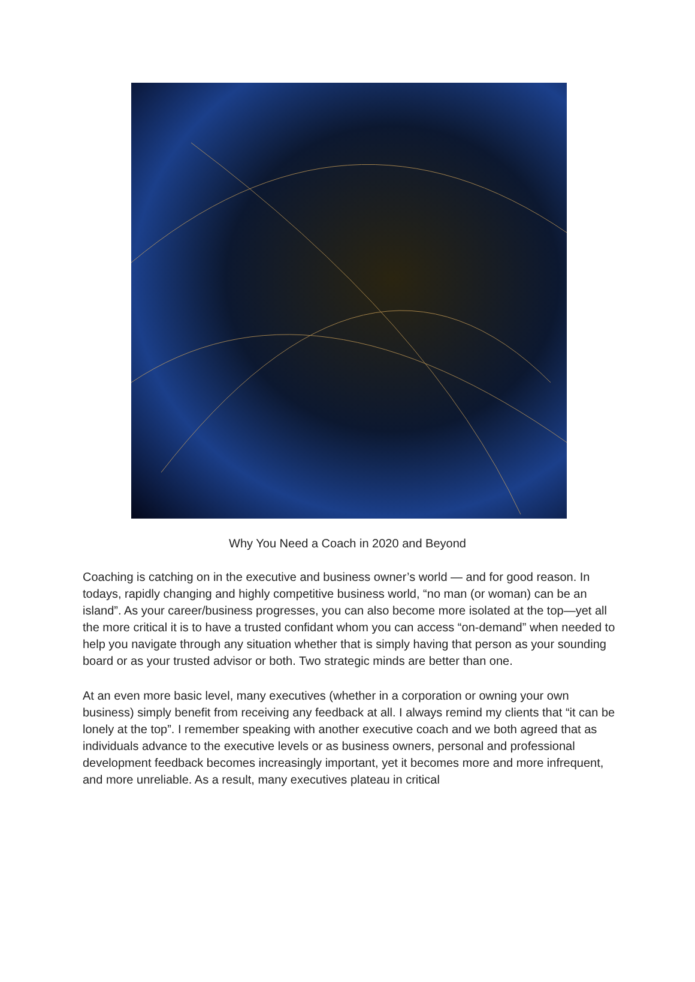Why You Need a Coach in 2020 and Beyond
Coaching is catching on in the executive and business owner’s world — and for good reason. In todays, rapidly changing and highly competitive business world, “no man (or woman) can be an island”. As your career/business progresses, you can also become more isolated at the top—yet all the more critical it is to have a trusted confidant whom you can access “on-demand” when needed to help you navigate through any situation whether that is simply having that person as your sounding board or as your trusted advisor or both. Two strategic minds are better than one.
At an even more basic level, many executives (whether in a corporation or owning your own business) simply benefit from receiving any feedback at all. I always remind my clients that “it can be lonely at the top”. I remember speaking with another executive coach and we both agreed that as individuals advance to the executive levels or as business owners, personal and professional development feedback becomes increasingly important, yet it becomes more and more infrequent, and more unreliable. As a result, many executives plateau in critical